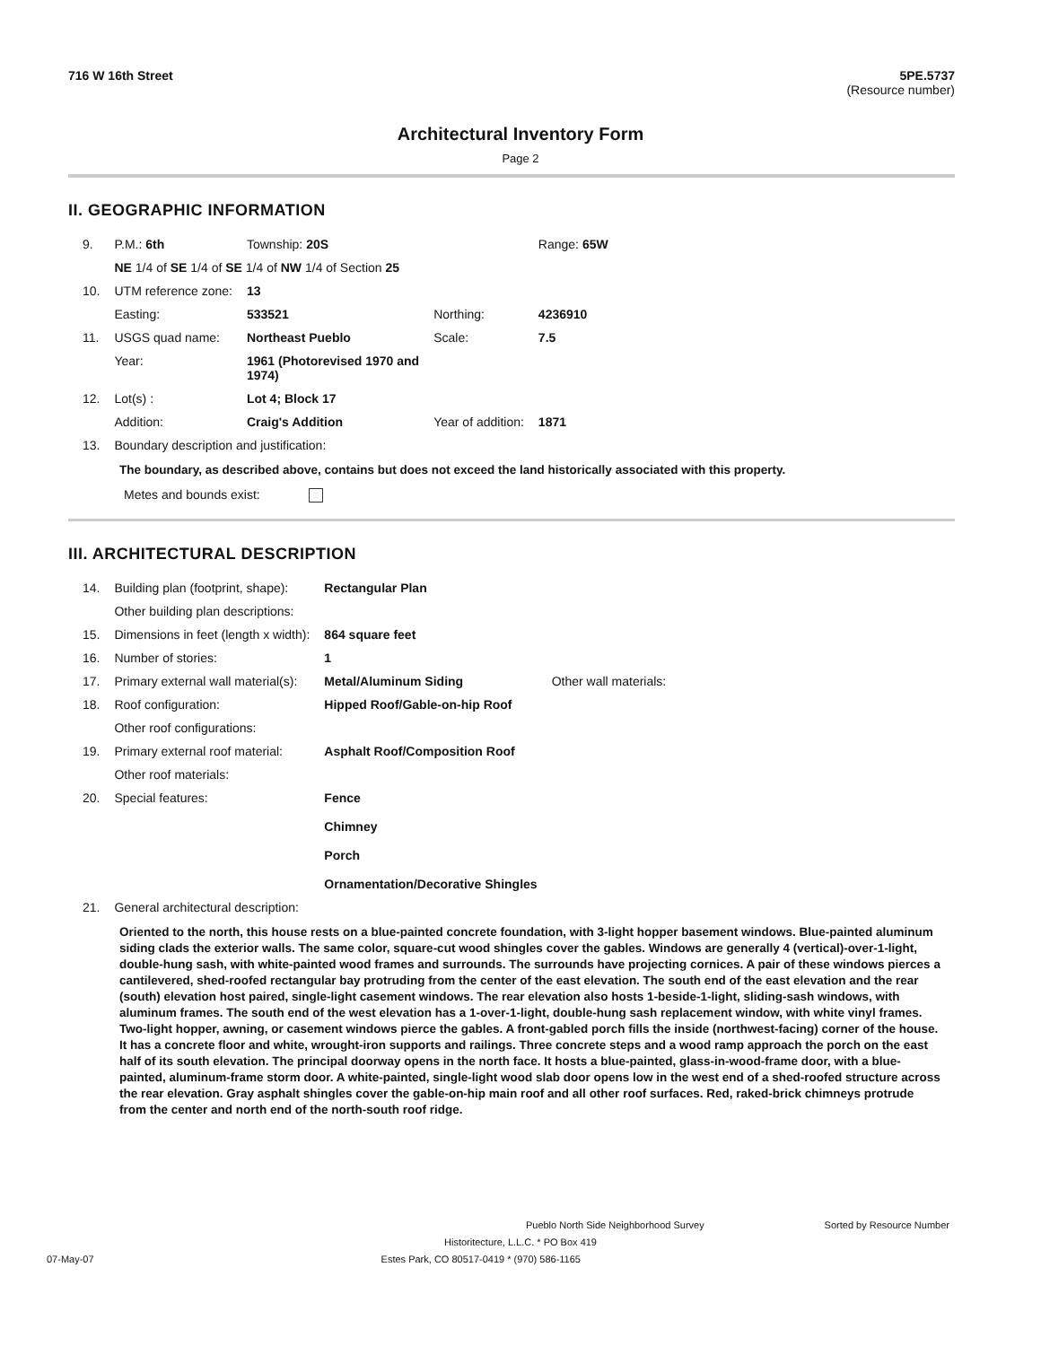716 W 16th Street 5PE.5737
(Resource number)
Architectural Inventory Form
Page 2
II. GEOGRAPHIC INFORMATION
| 9. | P.M.: 6th | Township: 20S | | Range: 65W |
| | NE 1/4 of SE 1/4 of SE 1/4 of NW 1/4 of Section 25 | | | |
| 10. | UTM reference zone: | 13 | | |
| | Easting: | 533521 | Northing: | 4236910 |
| 11. | USGS quad name: | Northeast Pueblo | Scale: | 7.5 |
| | Year: | 1961 (Photorevised 1970 and 1974) | | |
| 12. | Lot(s) : | Lot 4; Block 17 | | |
| | Addition: | Craig's Addition | Year of addition: | 1871 |
| 13. | Boundary description and justification: | | | |
The boundary, as described above, contains but does not exceed the land historically associated with this property.
Metes and bounds exist:
III. ARCHITECTURAL DESCRIPTION
| 14. | Building plan (footprint, shape): | Rectangular Plan | |
| | Other building plan descriptions: | | |
| 15. | Dimensions in feet (length x width): | 864 square feet | |
| 16. | Number of stories: | 1 | |
| 17. | Primary external wall material(s): | Metal/Aluminum Siding | Other wall materials: |
| 18. | Roof configuration: | Hipped Roof/Gable-on-hip Roof | |
| | Other roof configurations: | | |
| 19. | Primary external roof material: | Asphalt Roof/Composition Roof | |
| | Other roof materials: | | |
| 20. | Special features: | Fence Chimney Porch Ornamentation/Decorative Shingles | |
| 21. | General architectural description: | | |
Oriented to the north, this house rests on a blue-painted concrete foundation, with 3-light hopper basement windows. Blue-painted aluminum siding clads the exterior walls. The same color, square-cut wood shingles cover the gables. Windows are generally 4 (vertical)-over-1-light, double-hung sash, with white-painted wood frames and surrounds. The surrounds have projecting cornices. A pair of these windows pierces a cantilevered, shed-roofed rectangular bay protruding from the center of the east elevation. The south end of the east elevation and the rear (south) elevation host paired, single-light casement windows. The rear elevation also hosts 1-beside-1-light, sliding-sash windows, with aluminum frames. The south end of the west elevation has a 1-over-1-light, double-hung sash replacement window, with white vinyl frames. Two-light hopper, awning, or casement windows pierce the gables. A front-gabled porch fills the inside (northwest-facing) corner of the house. It has a concrete floor and white, wrought-iron supports and railings. Three concrete steps and a wood ramp approach the porch on the east half of its south elevation. The principal doorway opens in the north face. It hosts a blue-painted, glass-in-wood-frame door, with a blue-painted, aluminum-frame storm door. A white-painted, single-light wood slab door opens low in the west end of a shed-roofed structure across the rear elevation. Gray asphalt shingles cover the gable-on-hip main roof and all other roof surfaces. Red, raked-brick chimneys protrude from the center and north end of the north-south roof ridge.
Pueblo North Side Neighborhood Survey Sorted by Resource Number
Historitecture, L.L.C. * PO Box 419
07-May-07 Estes Park, CO 80517-0419 * (970) 586-1165